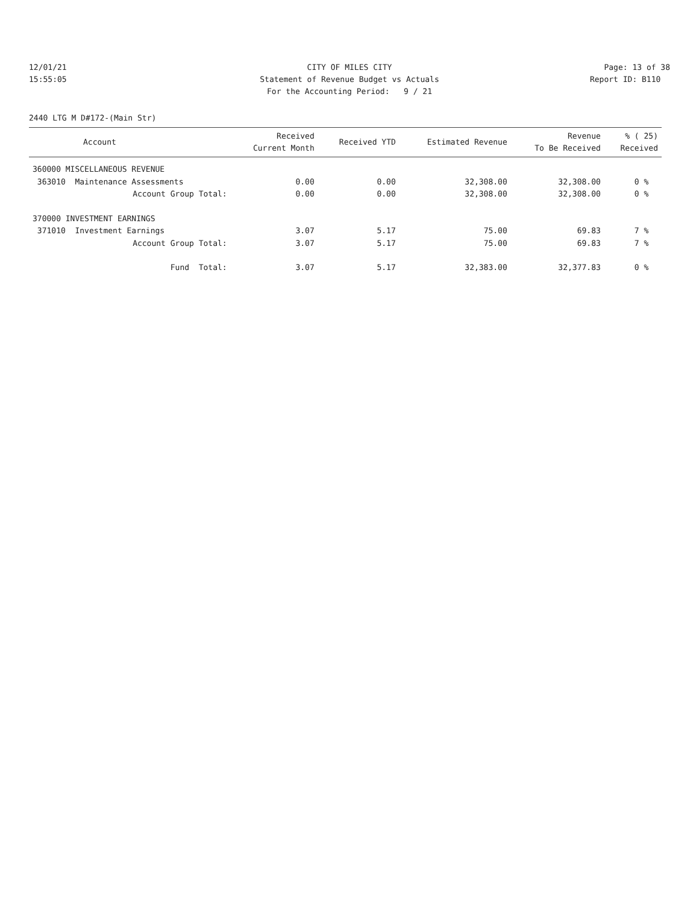12/01/21
15:55:05
CITY OF MILES CITY
Statement of Revenue Budget vs Actuals
For the Accounting Period: 9 / 21
Page: 13 of 38
Report ID: B110
2440 LTG M D#172-(Main Str)
| Account | Received Current Month | Received YTD | Estimated Revenue | Revenue To Be Received | % ( 25) Received |
| --- | --- | --- | --- | --- | --- |
| 360000 MISCELLANEOUS REVENUE | | | | | |
| 363010 Maintenance Assessments | 0.00 | 0.00 | 32,308.00 | 32,308.00 | 0 % |
| Account Group Total: | 0.00 | 0.00 | 32,308.00 | 32,308.00 | 0 % |
| 370000 INVESTMENT EARNINGS | | | | | |
| 371010 Investment Earnings | 3.07 | 5.17 | 75.00 | 69.83 | 7 % |
| Account Group Total: | 3.07 | 5.17 | 75.00 | 69.83 | 7 % |
| Fund Total: | 3.07 | 5.17 | 32,383.00 | 32,377.83 | 0 % |